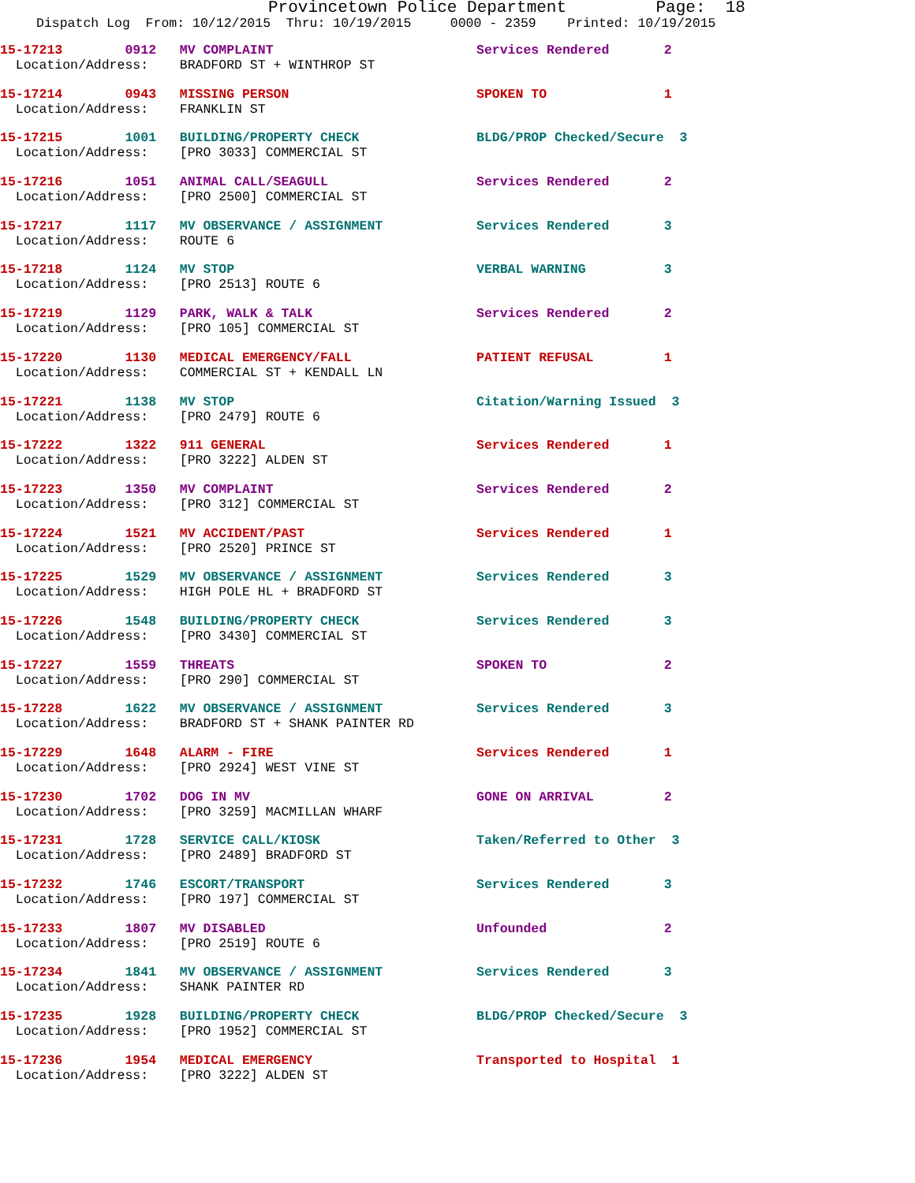Provincetown Police Department Page: 18
Dispatch Log From: 10/12/2015 Thru: 10/19/2015 0000 - 2359 Printed: 10/19/2015
15-17213 0912 MV COMPLAINT Services Rendered 2
Location/Address: BRADFORD ST + WINTHROP ST
15-17214 0943 MISSING PERSON SPOKEN TO 1
Location/Address: FRANKLIN ST
15-17215 1001 BUILDING/PROPERTY CHECK BLDG/PROP Checked/Secure 3
Location/Address: [PRO 3033] COMMERCIAL ST
15-17216 1051 ANIMAL CALL/SEAGULL Services Rendered 2
Location/Address: [PRO 2500] COMMERCIAL ST
15-17217 1117 MV OBSERVANCE / ASSIGNMENT Services Rendered 3
Location/Address: ROUTE 6
15-17218 1124 MV STOP VERBAL WARNING 3
Location/Address: [PRO 2513] ROUTE 6
15-17219 1129 PARK, WALK & TALK Services Rendered 2
Location/Address: [PRO 105] COMMERCIAL ST
15-17220 1130 MEDICAL EMERGENCY/FALL PATIENT REFUSAL 1
Location/Address: COMMERCIAL ST + KENDALL LN
15-17221 1138 MV STOP Citation/Warning Issued 3
Location/Address: [PRO 2479] ROUTE 6
15-17222 1322 911 GENERAL Services Rendered 1
Location/Address: [PRO 3222] ALDEN ST
15-17223 1350 MV COMPLAINT Services Rendered 2
Location/Address: [PRO 312] COMMERCIAL ST
15-17224 1521 MV ACCIDENT/PAST Services Rendered 1
Location/Address: [PRO 2520] PRINCE ST
15-17225 1529 MV OBSERVANCE / ASSIGNMENT Services Rendered 3
Location/Address: HIGH POLE HL + BRADFORD ST
15-17226 1548 BUILDING/PROPERTY CHECK Services Rendered 3
Location/Address: [PRO 3430] COMMERCIAL ST
15-17227 1559 THREATS SPOKEN TO 2
Location/Address: [PRO 290] COMMERCIAL ST
15-17228 1622 MV OBSERVANCE / ASSIGNMENT Services Rendered 3
Location/Address: BRADFORD ST + SHANK PAINTER RD
15-17229 1648 ALARM - FIRE Services Rendered 1
Location/Address: [PRO 2924] WEST VINE ST
15-17230 1702 DOG IN MV GONE ON ARRIVAL 2
Location/Address: [PRO 3259] MACMILLAN WHARF
15-17231 1728 SERVICE CALL/KIOSK Taken/Referred to Other 3
Location/Address: [PRO 2489] BRADFORD ST
15-17232 1746 ESCORT/TRANSPORT Services Rendered 3
Location/Address: [PRO 197] COMMERCIAL ST
15-17233 1807 MV DISABLED Unfounded 2
Location/Address: [PRO 2519] ROUTE 6
15-17234 1841 MV OBSERVANCE / ASSIGNMENT Services Rendered 3
Location/Address: SHANK PAINTER RD
15-17235 1928 BUILDING/PROPERTY CHECK BLDG/PROP Checked/Secure 3
Location/Address: [PRO 1952] COMMERCIAL ST
15-17236 1954 MEDICAL EMERGENCY Transported to Hospital 1
Location/Address: [PRO 3222] ALDEN ST